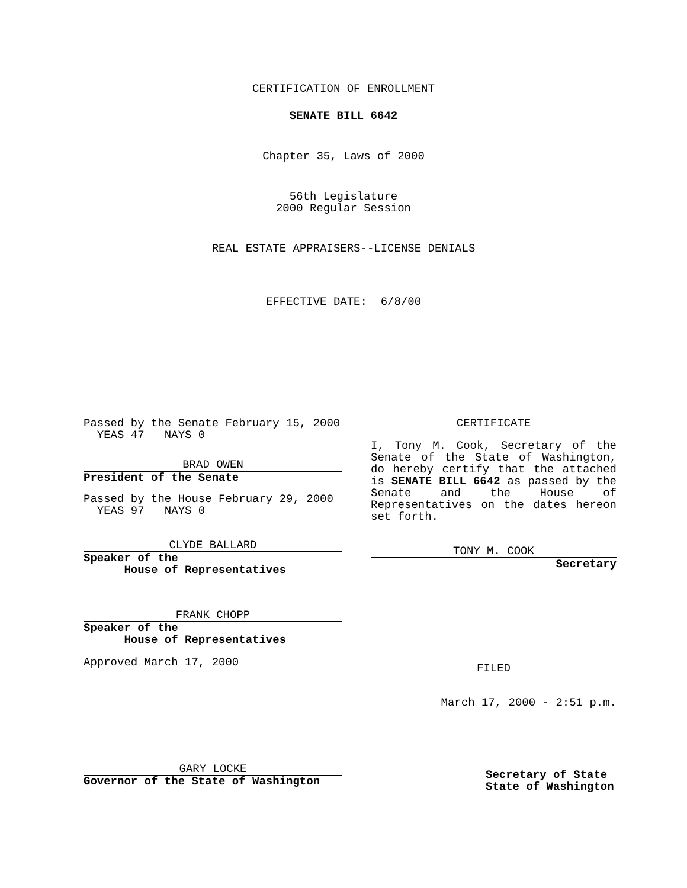CERTIFICATION OF ENROLLMENT
SENATE BILL 6642
Chapter 35, Laws of 2000
56th Legislature
2000 Regular Session
REAL ESTATE APPRAISERS--LICENSE DENIALS
EFFECTIVE DATE: 6/8/00
Passed by the Senate February 15, 2000
YEAS 47 NAYS 0
BRAD OWEN
President of the Senate
Passed by the House February 29, 2000
YEAS 97 NAYS 0
CLYDE BALLARD
Speaker of the
House of Representatives
FRANK CHOPP
Speaker of the
House of Representatives
Approved March 17, 2000
GARY LOCKE
Governor of the State of Washington
CERTIFICATE
I, Tony M. Cook, Secretary of the Senate of the State of Washington, do hereby certify that the attached is SENATE BILL 6642 as passed by the Senate and the House of Representatives on the dates hereon set forth.
TONY M. COOK
Secretary
FILED
March 17, 2000 - 2:51 p.m.
Secretary of State
State of Washington